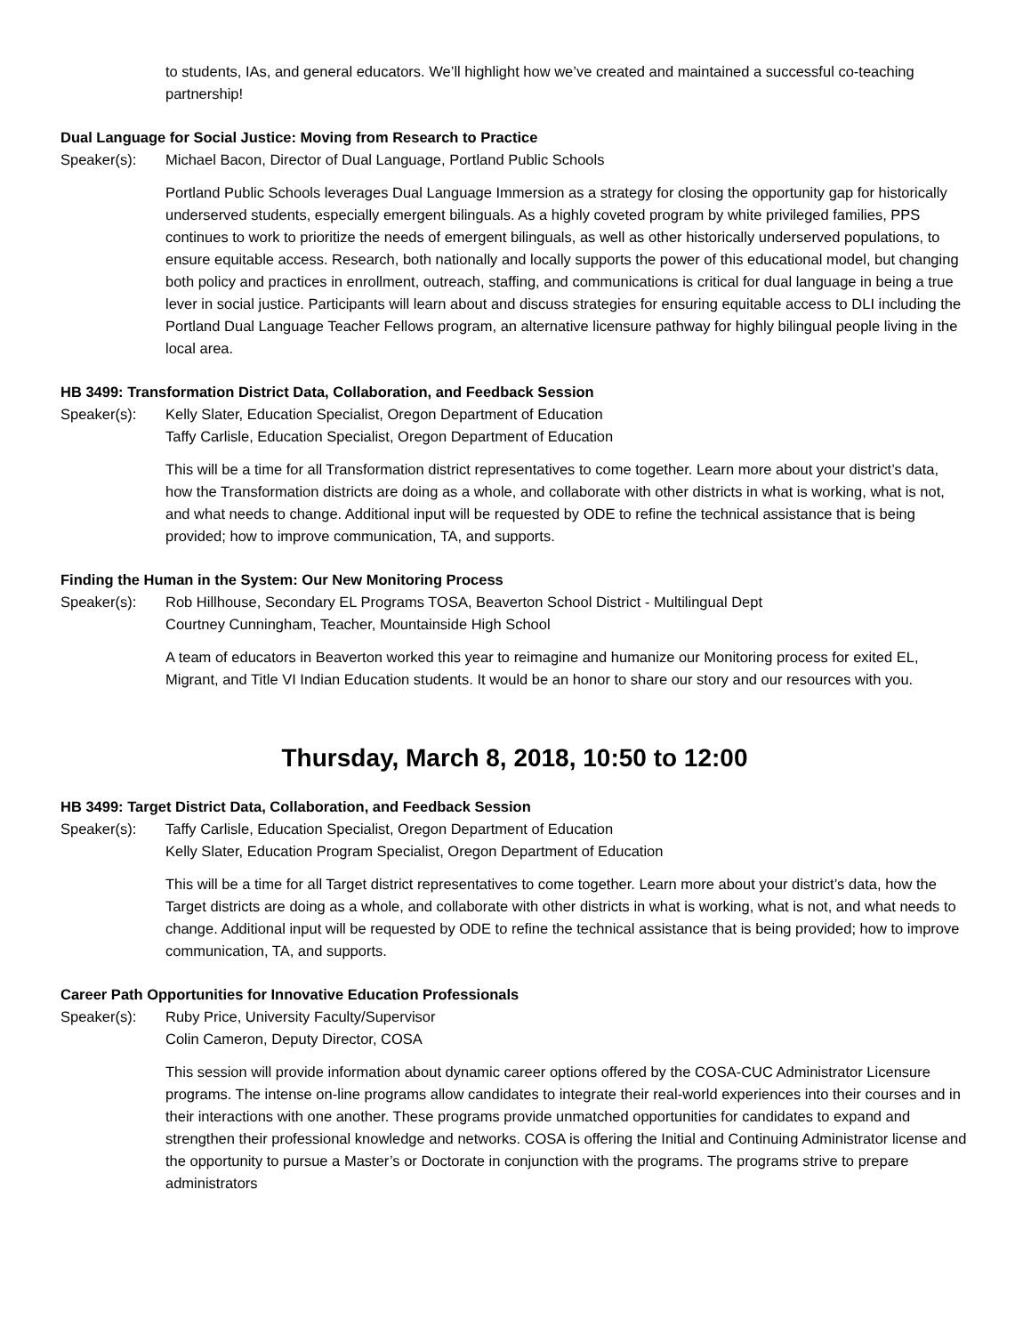to students, IAs, and general educators. We’ll highlight how we’ve created and maintained a successful co-teaching partnership!
Dual Language for Social Justice: Moving from Research to Practice
Speaker(s): Michael Bacon, Director of Dual Language, Portland Public Schools
Portland Public Schools leverages Dual Language Immersion as a strategy for closing the opportunity gap for historically underserved students, especially emergent bilinguals. As a highly coveted program by white privileged families, PPS continues to work to prioritize the needs of emergent bilinguals, as well as other historically underserved populations, to ensure equitable access. Research, both nationally and locally supports the power of this educational model, but changing both policy and practices in enrollment, outreach, staffing, and communications is critical for dual language in being a true lever in social justice. Participants will learn about and discuss strategies for ensuring equitable access to DLI including the Portland Dual Language Teacher Fellows program, an alternative licensure pathway for highly bilingual people living in the local area.
HB 3499: Transformation District Data, Collaboration, and Feedback Session
Speaker(s): Kelly Slater, Education Specialist, Oregon Department of Education
Taffy Carlisle, Education Specialist, Oregon Department of Education
This will be a time for all Transformation district representatives to come together. Learn more about your district’s data, how the Transformation districts are doing as a whole, and collaborate with other districts in what is working, what is not, and what needs to change. Additional input will be requested by ODE to refine the technical assistance that is being provided; how to improve communication, TA, and supports.
Finding the Human in the System: Our New Monitoring Process
Speaker(s): Rob Hillhouse, Secondary EL Programs TOSA, Beaverton School District - Multilingual Dept
Courtney Cunningham, Teacher, Mountainside High School
A team of educators in Beaverton worked this year to reimagine and humanize our Monitoring process for exited EL, Migrant, and Title VI Indian Education students. It would be an honor to share our story and our resources with you.
Thursday, March 8, 2018, 10:50 to 12:00
HB 3499: Target District Data, Collaboration, and Feedback Session
Speaker(s): Taffy Carlisle, Education Specialist, Oregon Department of Education
Kelly Slater, Education Program Specialist, Oregon Department of Education
This will be a time for all Target district representatives to come together. Learn more about your district’s data, how the Target districts are doing as a whole, and collaborate with other districts in what is working, what is not, and what needs to change. Additional input will be requested by ODE to refine the technical assistance that is being provided; how to improve communication, TA, and supports.
Career Path Opportunities for Innovative Education Professionals
Speaker(s): Ruby Price, University Faculty/Supervisor
Colin Cameron, Deputy Director, COSA
This session will provide information about dynamic career options offered by the COSA-CUC Administrator Licensure programs. The intense on-line programs allow candidates to integrate their real-world experiences into their courses and in their interactions with one another. These programs provide unmatched opportunities for candidates to expand and strengthen their professional knowledge and networks. COSA is offering the Initial and Continuing Administrator license and the opportunity to pursue a Master’s or Doctorate in conjunction with the programs. The programs strive to prepare administrators